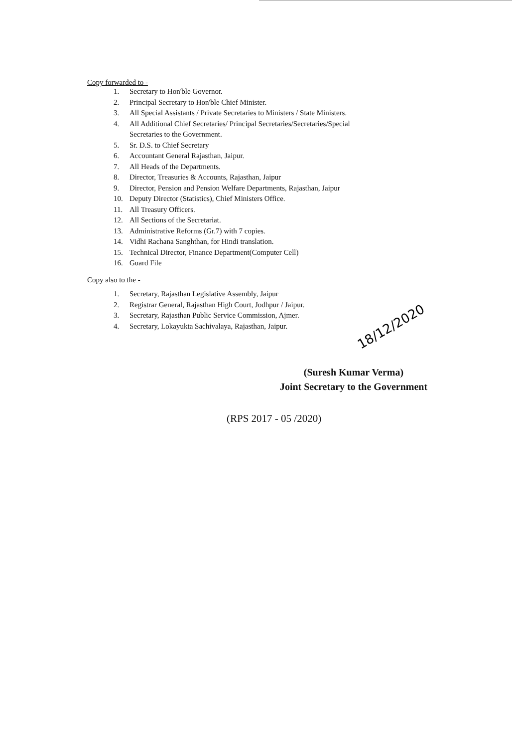Copy forwarded to -
1. Secretary to Hon'ble Governor.
2. Principal Secretary to Hon'ble Chief Minister.
3. All Special Assistants / Private Secretaries to Ministers / State Ministers.
4. All Additional Chief Secretaries/ Principal Secretaries/Secretaries/Special
Secretaries to the Government.
5. Sr. D.S. to Chief Secretary
6. Accountant General Rajasthan, Jaipur.
7. All Heads of the Departments.
8. Director, Treasuries & Accounts, Rajasthan, Jaipur
9. Director, Pension and Pension Welfare Departments, Rajasthan, Jaipur
10. Deputy Director (Statistics), Chief Ministers Office.
11. All Treasury Officers.
12. All Sections of the Secretariat.
13. Administrative Reforms (Gr.7) with 7 copies.
14. Vidhi Rachana Sanghthan, for Hindi translation.
15. Technical Director, Finance Department(Computer Cell)
16. Guard File
Copy also to the -
1. Secretary, Rajasthan Legislative Assembly, Jaipur
2. Registrar General, Rajasthan High Court, Jodhpur / Jaipur.
3. Secretary, Rajasthan Public Service Commission, Ajmer.
4. Secretary, Lokayukta Sachivalaya, Rajasthan, Jaipur.
18/12/2020
(Suresh Kumar Verma)
Joint Secretary to the Government
(RPS 2017 - 05 /2020)